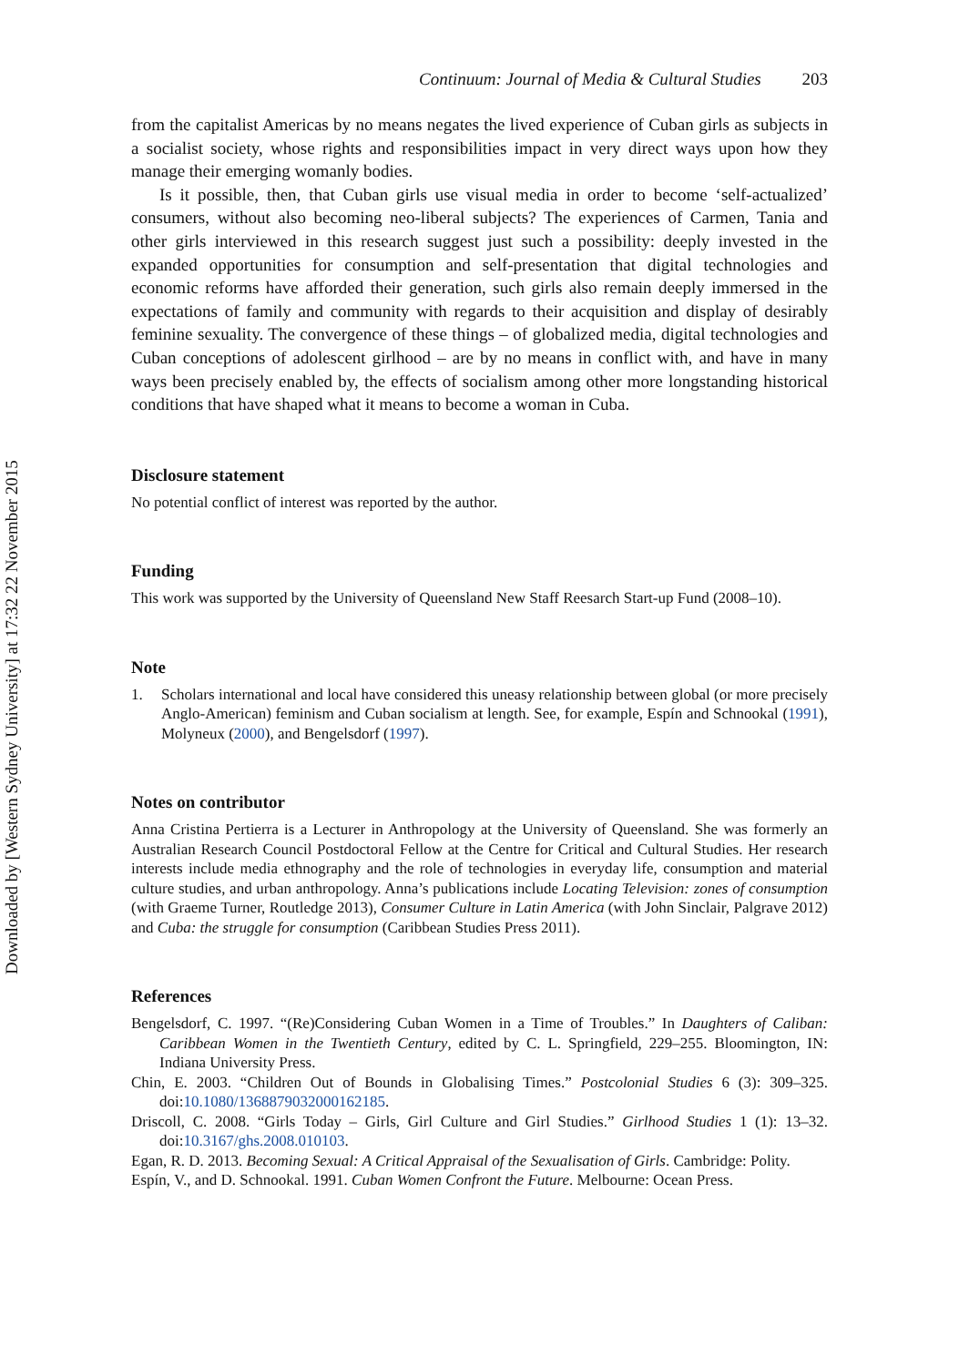Downloaded by [Western Sydney University] at 17:32 22 November 2015
Continuum: Journal of Media & Cultural Studies 203
from the capitalist Americas by no means negates the lived experience of Cuban girls as subjects in a socialist society, whose rights and responsibilities impact in very direct ways upon how they manage their emerging womanly bodies.
Is it possible, then, that Cuban girls use visual media in order to become ‘self-actualized’ consumers, without also becoming neo-liberal subjects? The experiences of Carmen, Tania and other girls interviewed in this research suggest just such a possibility: deeply invested in the expanded opportunities for consumption and self-presentation that digital technologies and economic reforms have afforded their generation, such girls also remain deeply immersed in the expectations of family and community with regards to their acquisition and display of desirably feminine sexuality. The convergence of these things – of globalized media, digital technologies and Cuban conceptions of adolescent girlhood – are by no means in conflict with, and have in many ways been precisely enabled by, the effects of socialism among other more longstanding historical conditions that have shaped what it means to become a woman in Cuba.
Disclosure statement
No potential conflict of interest was reported by the author.
Funding
This work was supported by the University of Queensland New Staff Reesarch Start-up Fund (2008–10).
Note
1. Scholars international and local have considered this uneasy relationship between global (or more precisely Anglo-American) feminism and Cuban socialism at length. See, for example, Espín and Schnookal (1991), Molyneux (2000), and Bengelsdorf (1997).
Notes on contributor
Anna Cristina Pertierra is a Lecturer in Anthropology at the University of Queensland. She was formerly an Australian Research Council Postdoctoral Fellow at the Centre for Critical and Cultural Studies. Her research interests include media ethnography and the role of technologies in everyday life, consumption and material culture studies, and urban anthropology. Anna’s publications include Locating Television: zones of consumption (with Graeme Turner, Routledge 2013), Consumer Culture in Latin America (with John Sinclair, Palgrave 2012) and Cuba: the struggle for consumption (Caribbean Studies Press 2011).
References
Bengelsdorf, C. 1997. “(Re)Considering Cuban Women in a Time of Troubles.” In Daughters of Caliban: Caribbean Women in the Twentieth Century, edited by C. L. Springfield, 229–255. Bloomington, IN: Indiana University Press.
Chin, E. 2003. “Children Out of Bounds in Globalising Times.” Postcolonial Studies 6 (3): 309–325. doi:10.1080/1368879032000162185.
Driscoll, C. 2008. “Girls Today – Girls, Girl Culture and Girl Studies.” Girlhood Studies 1 (1): 13–32. doi:10.3167/ghs.2008.010103.
Egan, R. D. 2013. Becoming Sexual: A Critical Appraisal of the Sexualisation of Girls. Cambridge: Polity.
Espín, V., and D. Schnookal. 1991. Cuban Women Confront the Future. Melbourne: Ocean Press.